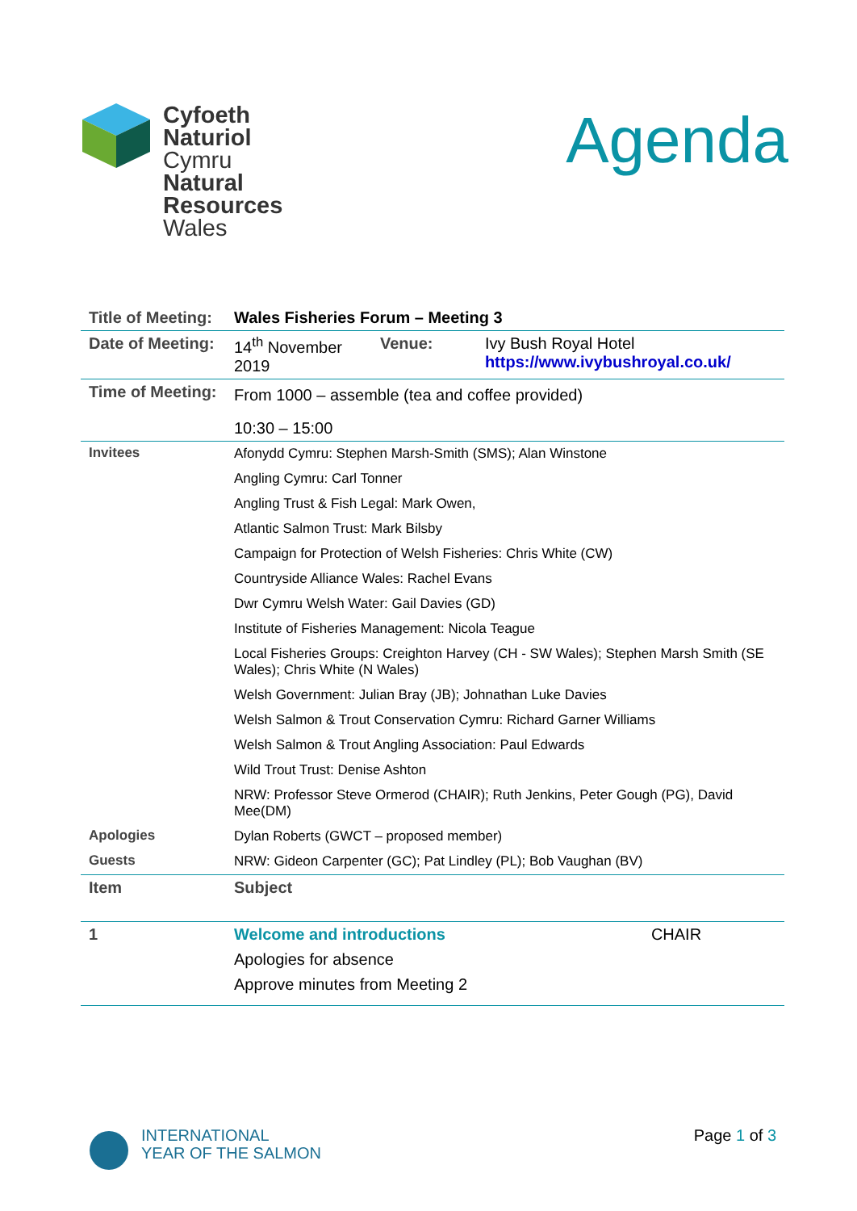Cyfoeth
Naturiol
Cymru
Natural
Resources
Wales
Agenda
| Title of Meeting: | Wales Fisheries Forum – Meeting 3 | | |
| Date of Meeting: | 14<sup>th</sup> November 2019 | Venue: | Ivy Bush Royal Hotel https://www.ivybushroyal.co.uk/ |
| Time of Meeting: | From 1000 – assemble (tea and coffee provided) | | |
| | 10:30 – 15:00 | | |
| Invitees | Afonydd Cymru: Stephen Marsh-Smith (SMS); Alan Winstone | | |
| | Angling Cymru: Carl Tonner | | |
| | Angling Trust & Fish Legal: Mark Owen, | | |
| | Atlantic Salmon Trust: Mark Bilsby | | |
| | Campaign for Protection of Welsh Fisheries: Chris White (CW) | | |
| | Countryside Alliance Wales: Rachel Evans | | |
| | Dwr Cymru Welsh Water: Gail Davies (GD) | | |
| | Institute of Fisheries Management: Nicola Teague | | |
| | Local Fisheries Groups: Creighton Harvey (CH - SW Wales); Stephen Marsh Smith (SE Wales); Chris White (N Wales) | | |
| | Welsh Government: Julian Bray (JB); Johnathan Luke Davies | | |
| | Welsh Salmon & Trout Conservation Cymru: Richard Garner Williams | | |
| | Welsh Salmon & Trout Angling Association: Paul Edwards | | |
| | Wild Trout Trust: Denise Ashton | | |
| | NRW: Professor Steve Ormerod (CHAIR); Ruth Jenkins, Peter Gough (PG), David Mee(DM) | | |
| Apologies | Dylan Roberts (GWCT – proposed member) | | |
| Guests | NRW: Gideon Carpenter (GC); Pat Lindley (PL); Bob Vaughan (BV) | | |
| Item | Subject | | |
| 1 | Welcome and introductions | | CHAIR |
| | Apologies for absence | | |
| | Approve minutes from Meeting 2 | | |
INTERNATIONAL
YEAR OF THE SALMON
Page 1 of 3